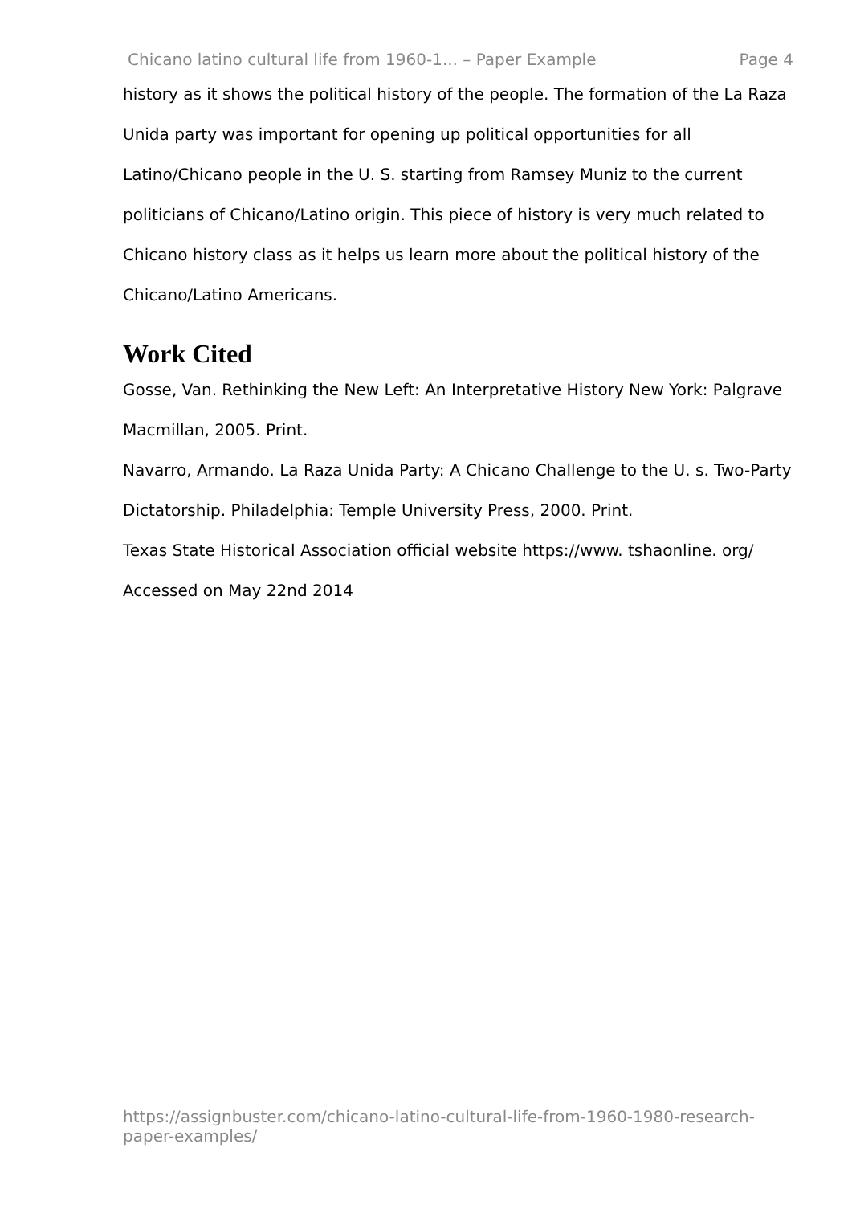Chicano latino cultural life from 1960-1... – Paper Example Page 4
history as it shows the political history of the people. The formation of the La Raza Unida party was important for opening up political opportunities for all Latino/Chicano people in the U. S. starting from Ramsey Muniz to the current politicians of Chicano/Latino origin. This piece of history is very much related to Chicano history class as it helps us learn more about the political history of the Chicano/Latino Americans.
Work Cited
Gosse, Van. Rethinking the New Left: An Interpretative History New York: Palgrave Macmillan, 2005. Print.
Navarro, Armando. La Raza Unida Party: A Chicano Challenge to the U. s. Two-Party Dictatorship. Philadelphia: Temple University Press, 2000. Print.
Texas State Historical Association official website https://www. tshaonline. org/ Accessed on May 22nd 2014
https://assignbuster.com/chicano-latino-cultural-life-from-1960-1980-research-paper-examples/